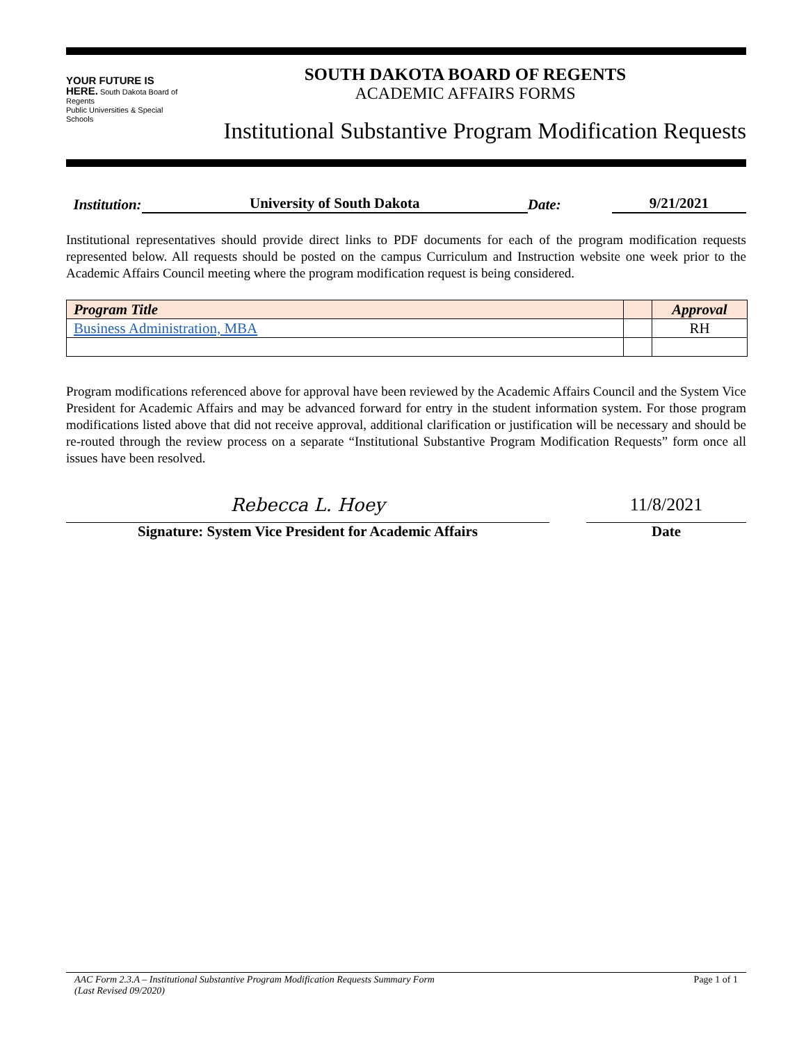YOUR FUTURE IS HERE. South Dakota Board of Regents
Public Universities & Special Schools
SOUTH DAKOTA BOARD OF REGENTS
ACADEMIC AFFAIRS FORMS
Institutional Substantive Program Modification Requests
Institution: University of South Dakota Date: 9/21/2021
Institutional representatives should provide direct links to PDF documents for each of the program modification requests represented below. All requests should be posted on the campus Curriculum and Instruction website one week prior to the Academic Affairs Council meeting where the program modification request is being considered.
| Program Title | | Approval |
| --- | --- | --- |
| Business Administration, MBA | | RH |
Program modifications referenced above for approval have been reviewed by the Academic Affairs Council and the System Vice President for Academic Affairs and may be advanced forward for entry in the student information system. For those program modifications listed above that did not receive approval, additional clarification or justification will be necessary and should be re-routed through the review process on a separate “Institutional Substantive Program Modification Requests” form once all issues have been resolved.
Rebecca L. Hoey
Signature: System Vice President for Academic Affairs
11/8/2021
Date
AAC Form 2.3.A – Institutional Substantive Program Modification Requests Summary Form
(Last Revised 09/2020) Page 1 of 1